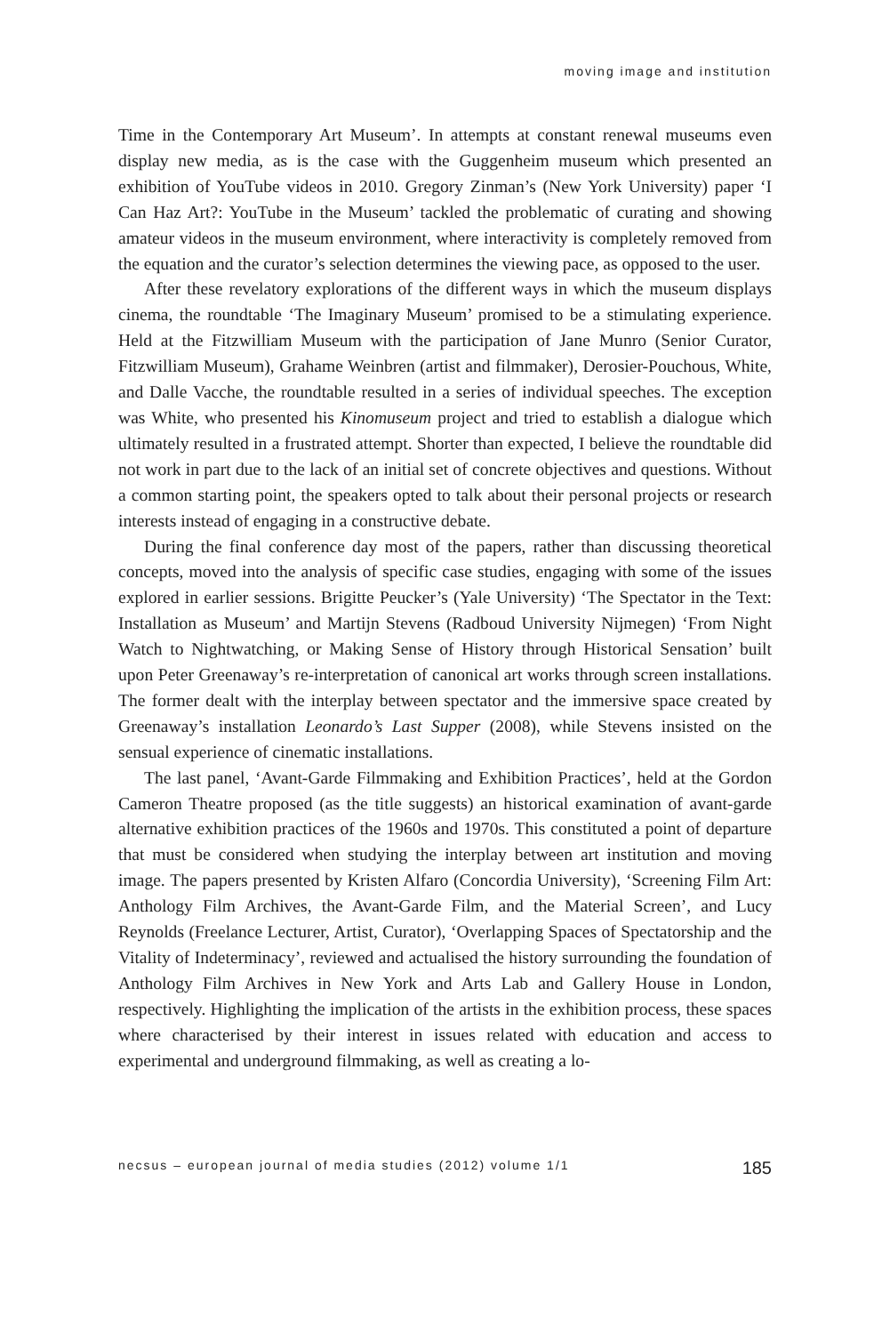moving image and institution
Time in the Contemporary Art Museum’. In attempts at constant renewal museums even display new media, as is the case with the Guggenheim museum which presented an exhibition of YouTube videos in 2010. Gregory Zinman’s (New York University) paper ‘I Can Haz Art?: YouTube in the Museum’ tackled the problematic of curating and showing amateur videos in the museum environment, where interactivity is completely removed from the equation and the curator’s selection determines the viewing pace, as opposed to the user.
After these revelatory explorations of the different ways in which the museum displays cinema, the roundtable ‘The Imaginary Museum’ promised to be a stimulating experience. Held at the Fitzwilliam Museum with the participation of Jane Munro (Senior Curator, Fitzwilliam Museum), Grahame Weinbren (artist and filmmaker), Derosier-Pouchous, White, and Dalle Vacche, the roundtable resulted in a series of individual speeches. The exception was White, who presented his Kinomuseum project and tried to establish a dialogue which ultimately resulted in a frustrated attempt. Shorter than expected, I believe the roundtable did not work in part due to the lack of an initial set of concrete objectives and questions. Without a common starting point, the speakers opted to talk about their personal projects or research interests instead of engaging in a constructive debate.
During the final conference day most of the papers, rather than discussing theoretical concepts, moved into the analysis of specific case studies, engaging with some of the issues explored in earlier sessions. Brigitte Peucker’s (Yale University) ‘The Spectator in the Text: Installation as Museum’ and Martijn Stevens (Radboud University Nijmegen) ‘From Night Watch to Nightwatching, or Making Sense of History through Historical Sensation’ built upon Peter Greenaway’s re-interpretation of canonical art works through screen installations. The former dealt with the interplay between spectator and the immersive space created by Greenaway’s installation Leonardo’s Last Supper (2008), while Stevens insisted on the sensual experience of cinematic installations.
The last panel, ‘Avant-Garde Filmmaking and Exhibition Practices’, held at the Gordon Cameron Theatre proposed (as the title suggests) an historical examination of avant-garde alternative exhibition practices of the 1960s and 1970s. This constituted a point of departure that must be considered when studying the interplay between art institution and moving image. The papers presented by Kristen Alfaro (Concordia University), ‘Screening Film Art: Anthology Film Archives, the Avant-Garde Film, and the Material Screen’, and Lucy Reynolds (Freelance Lecturer, Artist, Curator), ‘Overlapping Spaces of Spectatorship and the Vitality of Indeterminacy’, reviewed and actualised the history surrounding the foundation of Anthology Film Archives in New York and Arts Lab and Gallery House in London, respectively. Highlighting the implication of the artists in the exhibition process, these spaces where characterised by their interest in issues related with education and access to experimental and underground filmmaking, as well as creating a lo-
necsus – european journal of media studies (2012) volume 1/1 185